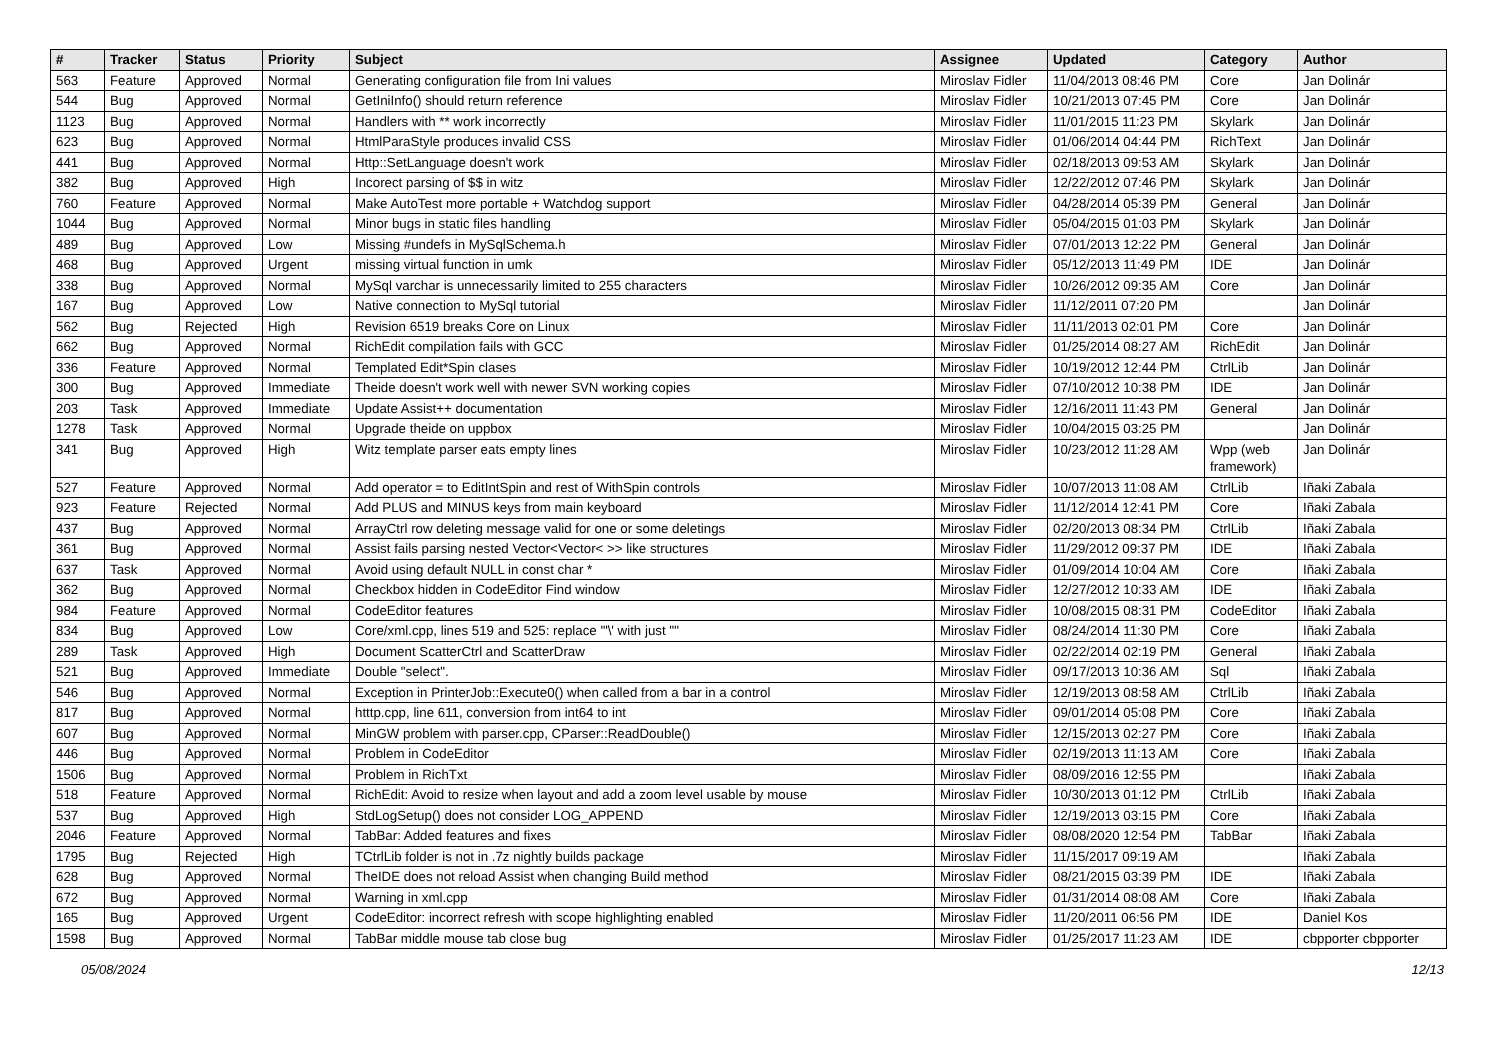| # | Tracker | Status | Priority | Subject | Assignee | Updated | Category | Author |
| --- | --- | --- | --- | --- | --- | --- | --- | --- |
| 563 | Feature | Approved | Normal | Generating configuration file from Ini values | Miroslav Fidler | 11/04/2013 08:46 PM | Core | Jan Dolinár |
| 544 | Bug | Approved | Normal | GetIniInfo() should return reference | Miroslav Fidler | 10/21/2013 07:45 PM | Core | Jan Dolinár |
| 1123 | Bug | Approved | Normal | Handlers with ** work incorrectly | Miroslav Fidler | 11/01/2015 11:23 PM | Skylark | Jan Dolinár |
| 623 | Bug | Approved | Normal | HtmlParaStyle produces invalid CSS | Miroslav Fidler | 01/06/2014 04:44 PM | RichText | Jan Dolinár |
| 441 | Bug | Approved | Normal | Http::SetLanguage doesn't work | Miroslav Fidler | 02/18/2013 09:53 AM | Skylark | Jan Dolinár |
| 382 | Bug | Approved | High | Incorect parsing of $$ in witz | Miroslav Fidler | 12/22/2012 07:46 PM | Skylark | Jan Dolinár |
| 760 | Feature | Approved | Normal | Make AutoTest more portable + Watchdog support | Miroslav Fidler | 04/28/2014 05:39 PM | General | Jan Dolinár |
| 1044 | Bug | Approved | Normal | Minor bugs in static files handling | Miroslav Fidler | 05/04/2015 01:03 PM | Skylark | Jan Dolinár |
| 489 | Bug | Approved | Low | Missing #undefs in MySqlSchema.h | Miroslav Fidler | 07/01/2013 12:22 PM | General | Jan Dolinár |
| 468 | Bug | Approved | Urgent | missing virtual function in umk | Miroslav Fidler | 05/12/2013 11:49 PM | IDE | Jan Dolinár |
| 338 | Bug | Approved | Normal | MySql varchar is unnecessarily limited to 255 characters | Miroslav Fidler | 10/26/2012 09:35 AM | Core | Jan Dolinár |
| 167 | Bug | Approved | Low | Native connection to MySql tutorial | Miroslav Fidler | 11/12/2011 07:20 PM | | Jan Dolinár |
| 562 | Bug | Rejected | High | Revision 6519 breaks Core on Linux | Miroslav Fidler | 11/11/2013 02:01 PM | Core | Jan Dolinár |
| 662 | Bug | Approved | Normal | RichEdit compilation fails with GCC | Miroslav Fidler | 01/25/2014 08:27 AM | RichEdit | Jan Dolinár |
| 336 | Feature | Approved | Normal | Templated Edit*Spin clases | Miroslav Fidler | 10/19/2012 12:44 PM | CtrlLib | Jan Dolinár |
| 300 | Bug | Approved | Immediate | Theide doesn't work well with newer SVN working copies | Miroslav Fidler | 07/10/2012 10:38 PM | IDE | Jan Dolinár |
| 203 | Task | Approved | Immediate | Update Assist++ documentation | Miroslav Fidler | 12/16/2011 11:43 PM | General | Jan Dolinár |
| 1278 | Task | Approved | Normal | Upgrade theide on uppbox | Miroslav Fidler | 10/04/2015 03:25 PM | | Jan Dolinár |
| 341 | Bug | Approved | High | Witz template parser eats empty lines | Miroslav Fidler | 10/23/2012 11:28 AM | Wpp (web framework) | Jan Dolinár |
| 527 | Feature | Approved | Normal | Add operator = to EditIntSpin and rest of WithSpin controls | Miroslav Fidler | 10/07/2013 11:08 AM | CtrlLib | Iñaki Zabala |
| 923 | Feature | Rejected | Normal | Add PLUS and MINUS keys from main keyboard | Miroslav Fidler | 11/12/2014 12:41 PM | Core | Iñaki Zabala |
| 437 | Bug | Approved | Normal | ArrayCtrl row deleting message valid for one or some deletings | Miroslav Fidler | 02/20/2013 08:34 PM | CtrlLib | Iñaki Zabala |
| 361 | Bug | Approved | Normal | Assist fails parsing nested Vector<Vector< >> like structures | Miroslav Fidler | 11/29/2012 09:37 PM | IDE | Iñaki Zabala |
| 637 | Task | Approved | Normal | Avoid using default NULL in const char * | Miroslav Fidler | 01/09/2014 10:04 AM | Core | Iñaki Zabala |
| 362 | Bug | Approved | Normal | Checkbox hidden in CodeEditor Find window | Miroslav Fidler | 12/27/2012 10:33 AM | IDE | Iñaki Zabala |
| 984 | Feature | Approved | Normal | CodeEditor features | Miroslav Fidler | 10/08/2015 08:31 PM | CodeEditor | Iñaki Zabala |
| 834 | Bug | Approved | Low | Core/xml.cpp, lines 519 and 525: replace '"\' with just '"' | Miroslav Fidler | 08/24/2014 11:30 PM | Core | Iñaki Zabala |
| 289 | Task | Approved | High | Document ScatterCtrl and ScatterDraw | Miroslav Fidler | 02/22/2014 02:19 PM | General | Iñaki Zabala |
| 521 | Bug | Approved | Immediate | Double "select". | Miroslav Fidler | 09/17/2013 10:36 AM | Sql | Iñaki Zabala |
| 546 | Bug | Approved | Normal | Exception in PrinterJob::Execute0() when called from a bar in a control | Miroslav Fidler | 12/19/2013 08:58 AM | CtrlLib | Iñaki Zabala |
| 817 | Bug | Approved | Normal | htttp.cpp, line 611, conversion from int64 to int | Miroslav Fidler | 09/01/2014 05:08 PM | Core | Iñaki Zabala |
| 607 | Bug | Approved | Normal | MinGW problem with parser.cpp, CParser::ReadDouble() | Miroslav Fidler | 12/15/2013 02:27 PM | Core | Iñaki Zabala |
| 446 | Bug | Approved | Normal | Problem in CodeEditor | Miroslav Fidler | 02/19/2013 11:13 AM | Core | Iñaki Zabala |
| 1506 | Bug | Approved | Normal | Problem in RichTxt | Miroslav Fidler | 08/09/2016 12:55 PM | | Iñaki Zabala |
| 518 | Feature | Approved | Normal | RichEdit: Avoid to resize when layout and add a zoom level usable by mouse | Miroslav Fidler | 10/30/2013 01:12 PM | CtrlLib | Iñaki Zabala |
| 537 | Bug | Approved | High | StdLogSetup() does not consider LOG_APPEND | Miroslav Fidler | 12/19/2013 03:15 PM | Core | Iñaki Zabala |
| 2046 | Feature | Approved | Normal | TabBar: Added features and fixes | Miroslav Fidler | 08/08/2020 12:54 PM | TabBar | Iñaki Zabala |
| 1795 | Bug | Rejected | High | TCtrlLib folder is not in .7z nightly builds package | Miroslav Fidler | 11/15/2017 09:19 AM | | Iñaki Zabala |
| 628 | Bug | Approved | Normal | TheIDE does not reload Assist when changing Build method | Miroslav Fidler | 08/21/2015 03:39 PM | IDE | Iñaki Zabala |
| 672 | Bug | Approved | Normal | Warning in xml.cpp | Miroslav Fidler | 01/31/2014 08:08 AM | Core | Iñaki Zabala |
| 165 | Bug | Approved | Urgent | CodeEditor: incorrect refresh with scope highlighting enabled | Miroslav Fidler | 11/20/2011 06:56 PM | IDE | Daniel Kos |
| 1598 | Bug | Approved | Normal | TabBar middle mouse tab close bug | Miroslav Fidler | 01/25/2017 11:23 AM | IDE | cbpporter cbpporter |
05/08/2024 12/13